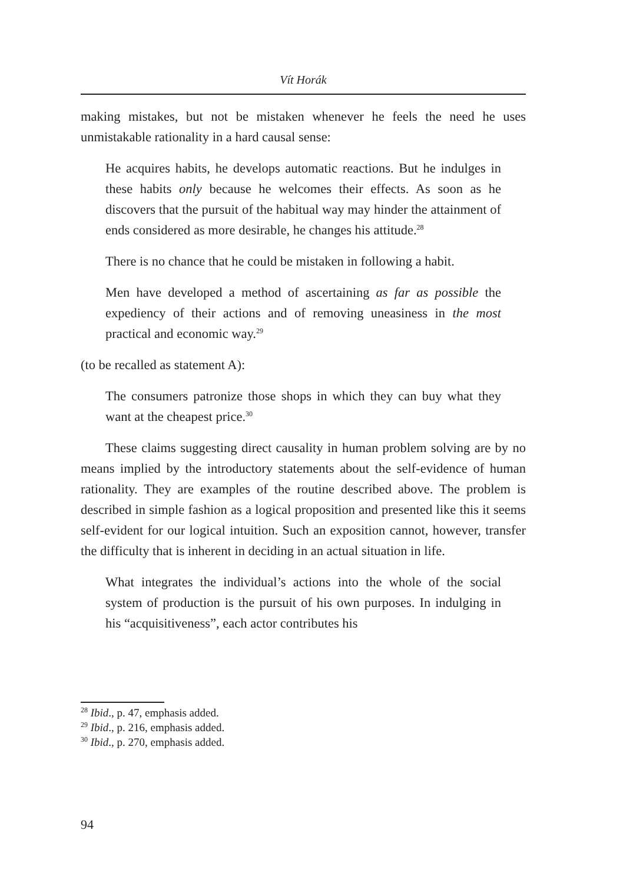Vít Horák
making mistakes, but not be mistaken whenever he feels the need he uses unmistakable rationality in a hard causal sense:
He acquires habits, he develops automatic reactions. But he indulges in these habits only because he welcomes their effects. As soon as he discovers that the pursuit of the habitual way may hinder the attainment of ends considered as more desirable, he changes his attitude.<sup>28</sup>
There is no chance that he could be mistaken in following a habit.
Men have developed a method of ascertaining as far as possible the expediency of their actions and of removing uneasiness in the most practical and economic way.<sup>29</sup>
(to be recalled as statement A):
The consumers patronize those shops in which they can buy what they want at the cheapest price.<sup>30</sup>
These claims suggesting direct causality in human problem solving are by no means implied by the introductory statements about the self-evidence of human rationality. They are examples of the routine described above. The problem is described in simple fashion as a logical proposition and presented like this it seems self-evident for our logical intuition. Such an exposition cannot, however, transfer the difficulty that is inherent in deciding in an actual situation in life.
What integrates the individual’s actions into the whole of the social system of production is the pursuit of his own purposes. In indulging in his “acquisitiveness”, each actor contributes his
<sup>28</sup> Ibid., p. 47, emphasis added.
<sup>29</sup> Ibid., p. 216, emphasis added.
<sup>30</sup> Ibid., p. 270, emphasis added.
94